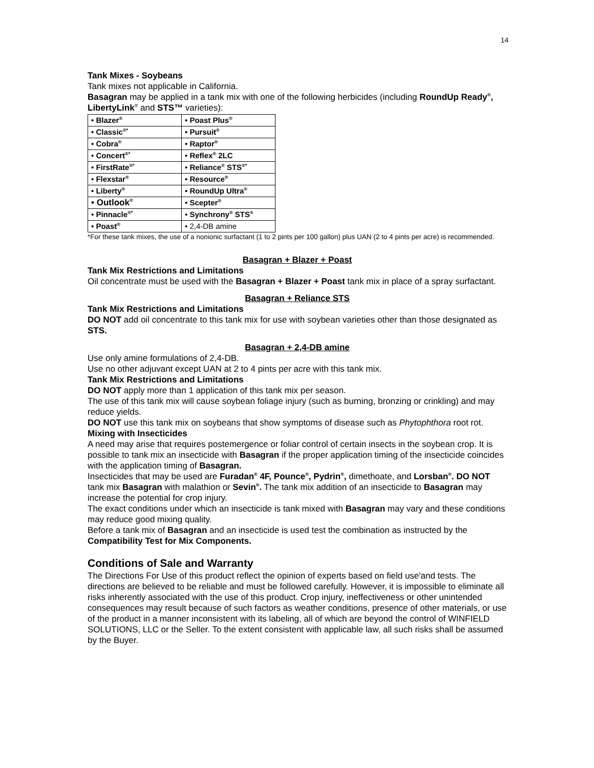14
Tank Mixes - Soybeans
Tank mixes not applicable in California.
Basagran may be applied in a tank mix with one of the following herbicides (including RoundUp Ready<sup>®</sup>, LibertyLink<sup>®</sup> and STS™ varieties):
| • Blazer<sup>®</sup> | • Poast Plus<sup>®</sup> |
| • Classic<sup>®*</sup> | • Pursuit<sup>®</sup> |
| • Cobra<sup>®</sup> | • Raptor<sup>®</sup> |
| • Concert<sup>®*</sup> | • Reflex<sup>®</sup> 2LC |
| • FirstRate<sup>®*</sup> | • Reliance<sup>®</sup> STS<sup>®*</sup> |
| • Flexstar<sup>®</sup> | • Resource<sup>®</sup> |
| • Liberty<sup>®</sup> | • RoundUp Ultra<sup>®</sup> |
| • Outlook<sup>®</sup> | • Scepter<sup>®</sup> |
| • Pinnacle<sup>®*</sup> | • Synchrony<sup>®</sup> STS<sup>®</sup> |
| • Poast<sup>®</sup> | • 2,4-DB amine |
*For these tank mixes, the use of a nonionic surfactant (1 to 2 pints per 100 gallon) plus UAN (2 to 4 pints per acre) is recommended.
Basagran + Blazer + Poast
Tank Mix Restrictions and Limitations
Oil concentrate must be used with the Basagran + Blazer + Poast tank mix in place of a spray surfactant.
Basagran + Reliance STS
Tank Mix Restrictions and Limitations
DO NOT add oil concentrate to this tank mix for use with soybean varieties other than those designated as STS.
Basagran + 2,4-DB amine
Use only amine formulations of 2,4-DB.
Use no other adjuvant except UAN at 2 to 4 pints per acre with this tank mix.
Tank Mix Restrictions and Limitations
DO NOT apply more than 1 application of this tank mix per season.
The use of this tank mix will cause soybean foliage injury (such as burning, bronzing or crinkling) and may reduce yields.
DO NOT use this tank mix on soybeans that show symptoms of disease such as Phytophthora root rot.
Mixing with Insecticides
A need may arise that requires postemergence or foliar control of certain insects in the soybean crop. It is possible to tank mix an insecticide with Basagran if the proper application timing of the insecticide coincides with the application timing of Basagran.
Insecticides that may be used are Furadan<sup>®</sup> 4F, Pounce<sup>®</sup>, Pydrin<sup>®</sup>, dimethoate, and Lorsban<sup>®</sup>. DO NOT tank mix Basagran with malathion or Sevin<sup>®</sup>. The tank mix addition of an insecticide to Basagran may increase the potential for crop injury.
The exact conditions under which an insecticide is tank mixed with Basagran may vary and these conditions may reduce good mixing quality.
Before a tank mix of Basagran and an insecticide is used test the combination as instructed by the Compatibility Test for Mix Components.
Conditions of Sale and Warranty
The Directions For Use of this product reflect the opinion of experts based on field use'and tests. The directions are believed to be reliable and must be followed carefully. However, it is impossible to eliminate all risks inherently associated with the use of this product. Crop injury, ineffectiveness or other unintended consequences may result because of such factors as weather conditions, presence of other materials, or use of the product in a manner inconsistent with its labeling, all of which are beyond the control of WINFIELD SOLUTIONS, LLC or the Seller. To the extent consistent with applicable law, all such risks shall be assumed by the Buyer.